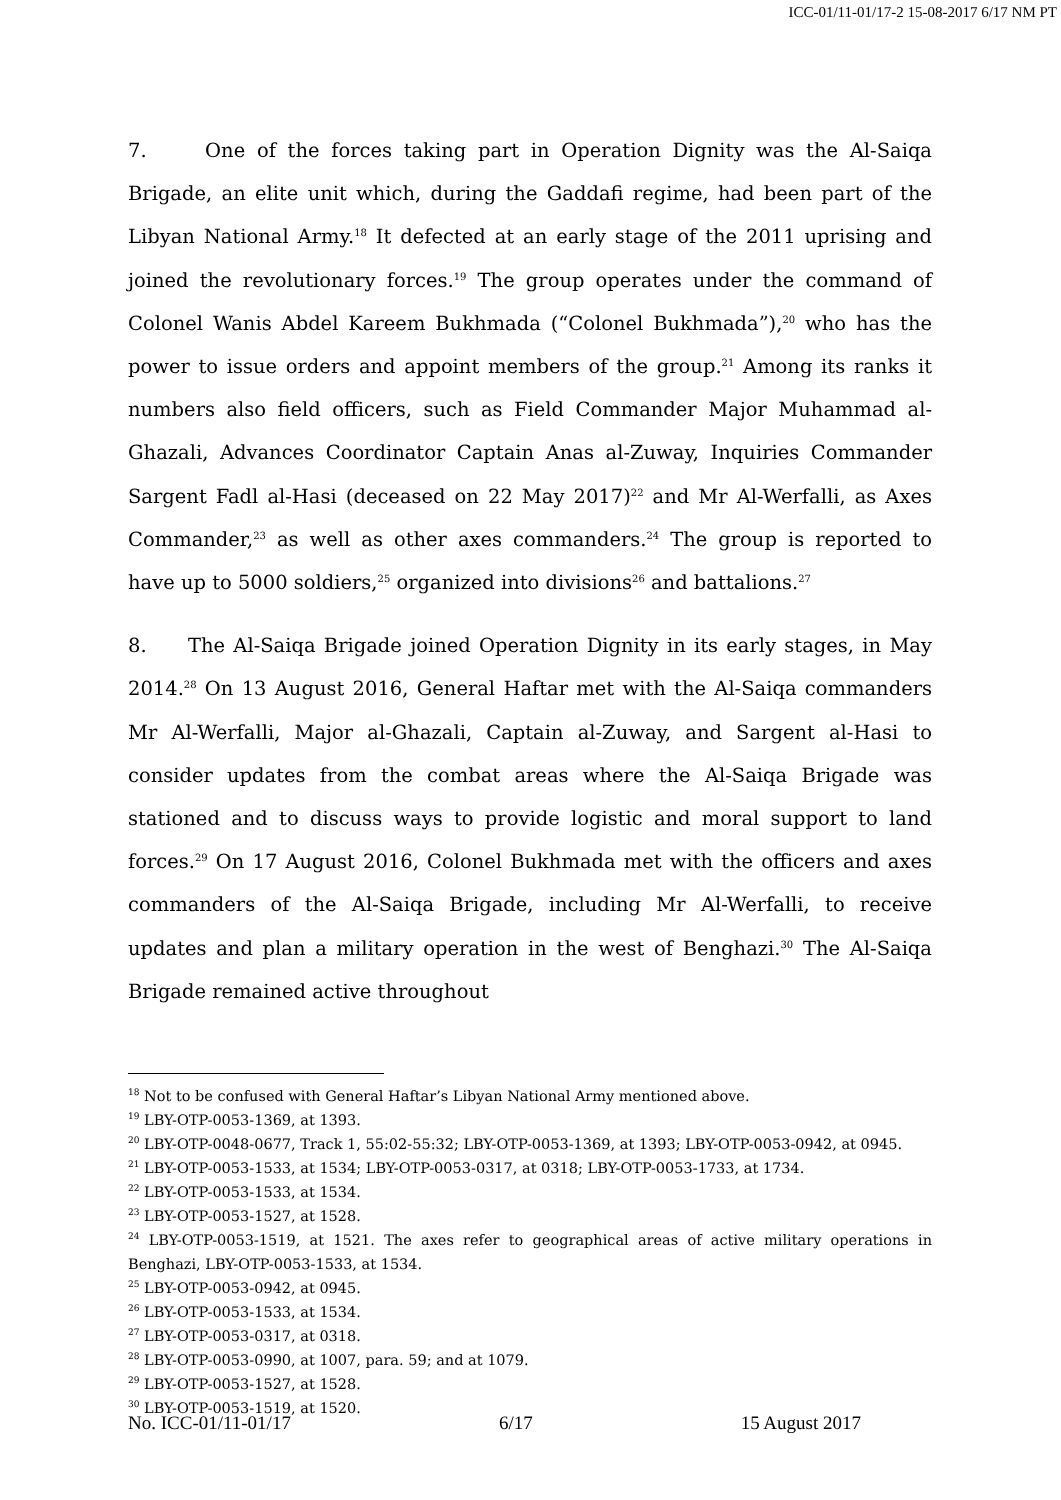ICC-01/11-01/17-2 15-08-2017 6/17 NM PT
7. One of the forces taking part in Operation Dignity was the Al-Saiqa Brigade, an elite unit which, during the Gaddafi regime, had been part of the Libyan National Army.<sup>18</sup> It defected at an early stage of the 2011 uprising and joined the revolutionary forces.<sup>19</sup> The group operates under the command of Colonel Wanis Abdel Kareem Bukhmada (“Colonel Bukhmada”),<sup>20</sup> who has the power to issue orders and appoint members of the group.<sup>21</sup> Among its ranks it numbers also field officers, such as Field Commander Major Muhammad al-Ghazali, Advances Coordinator Captain Anas al-Zuway, Inquiries Commander Sargent Fadl al-Hasi (deceased on 22 May 2017)<sup>22</sup> and Mr Al-Werfalli, as Axes Commander,<sup>23</sup> as well as other axes commanders.<sup>24</sup> The group is reported to have up to 5000 soldiers,<sup>25</sup> organized into divisions<sup>26</sup> and battalions.<sup>27</sup>
8. The Al-Saiqa Brigade joined Operation Dignity in its early stages, in May 2014.<sup>28</sup> On 13 August 2016, General Haftar met with the Al-Saiqa commanders Mr Al-Werfalli, Major al-Ghazali, Captain al-Zuway, and Sargent al-Hasi to consider updates from the combat areas where the Al-Saiqa Brigade was stationed and to discuss ways to provide logistic and moral support to land forces.<sup>29</sup> On 17 August 2016, Colonel Bukhmada met with the officers and axes commanders of the Al-Saiqa Brigade, including Mr Al-Werfalli, to receive updates and plan a military operation in the west of Benghazi.<sup>30</sup> The Al-Saiqa Brigade remained active throughout
<sup>18</sup> Not to be confused with General Haftar’s Libyan National Army mentioned above.
<sup>19</sup> LBY-OTP-0053-1369, at 1393.
<sup>20</sup> LBY-OTP-0048-0677, Track 1, 55:02-55:32; LBY-OTP-0053-1369, at 1393; LBY-OTP-0053-0942, at 0945.
<sup>21</sup> LBY-OTP-0053-1533, at 1534; LBY-OTP-0053-0317, at 0318; LBY-OTP-0053-1733, at 1734.
<sup>22</sup> LBY-OTP-0053-1533, at 1534.
<sup>23</sup> LBY-OTP-0053-1527, at 1528.
<sup>24</sup> LBY-OTP-0053-1519, at 1521. The axes refer to geographical areas of active military operations in Benghazi, LBY-OTP-0053-1533, at 1534.
<sup>25</sup> LBY-OTP-0053-0942, at 0945.
<sup>26</sup> LBY-OTP-0053-1533, at 1534.
<sup>27</sup> LBY-OTP-0053-0317, at 0318.
<sup>28</sup> LBY-OTP-0053-0990, at 1007, para. 59; and at 1079.
<sup>29</sup> LBY-OTP-0053-1527, at 1528.
<sup>30</sup> LBY-OTP-0053-1519, at 1520.
No. ICC-01/11-01/17 6/17 15 August 2017